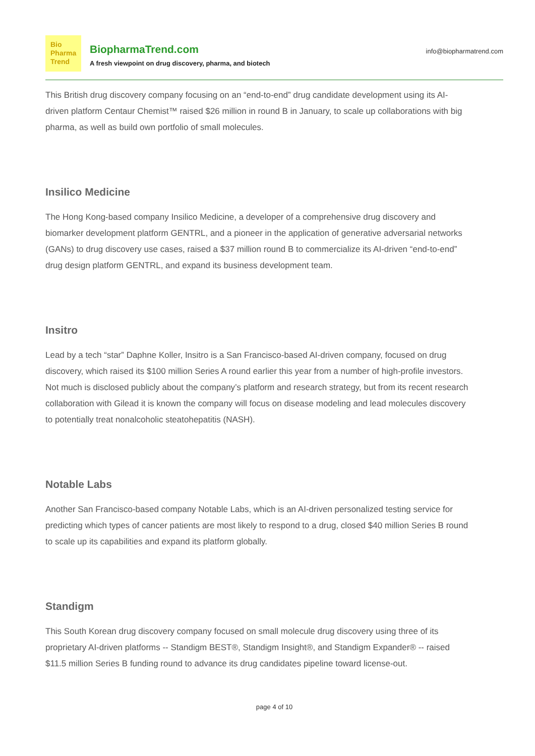Bio
Pharma
Trend
BiopharmaTrend.com
A fresh viewpoint on drug discovery, pharma, and biotech
info@biopharmatrend.com
This British drug discovery company focusing on an “end-to-end” drug candidate development using its AI-driven platform Centaur Chemist™ raised $26 million in round B in January, to scale up collaborations with big pharma, as well as build own portfolio of small molecules.
Insilico Medicine
The Hong Kong-based company Insilico Medicine, a developer of a comprehensive drug discovery and biomarker development platform GENTRL, and a pioneer in the application of generative adversarial networks (GANs) to drug discovery use cases, raised a $37 million round B to commercialize its AI-driven “end-to-end” drug design platform GENTRL, and expand its business development team.
Insitro
Lead by a tech “star” Daphne Koller, Insitro is a San Francisco-based AI-driven company, focused on drug discovery, which raised its $100 million Series A round earlier this year from a number of high-profile investors. Not much is disclosed publicly about the company’s platform and research strategy, but from its recent research collaboration with Gilead it is known the company will focus on disease modeling and lead molecules discovery to potentially treat nonalcoholic steatohepatitis (NASH).
Notable Labs
Another San Francisco-based company Notable Labs, which is an AI-driven personalized testing service for predicting which types of cancer patients are most likely to respond to a drug, closed $40 million Series B round to scale up its capabilities and expand its platform globally.
Standigm
This South Korean drug discovery company focused on small molecule drug discovery using three of its proprietary AI-driven platforms -- Standigm BEST®, Standigm Insight®, and Standigm Expander® -- raised $11.5 million Series B funding round to advance its drug candidates pipeline toward license-out.
page 4 of 10